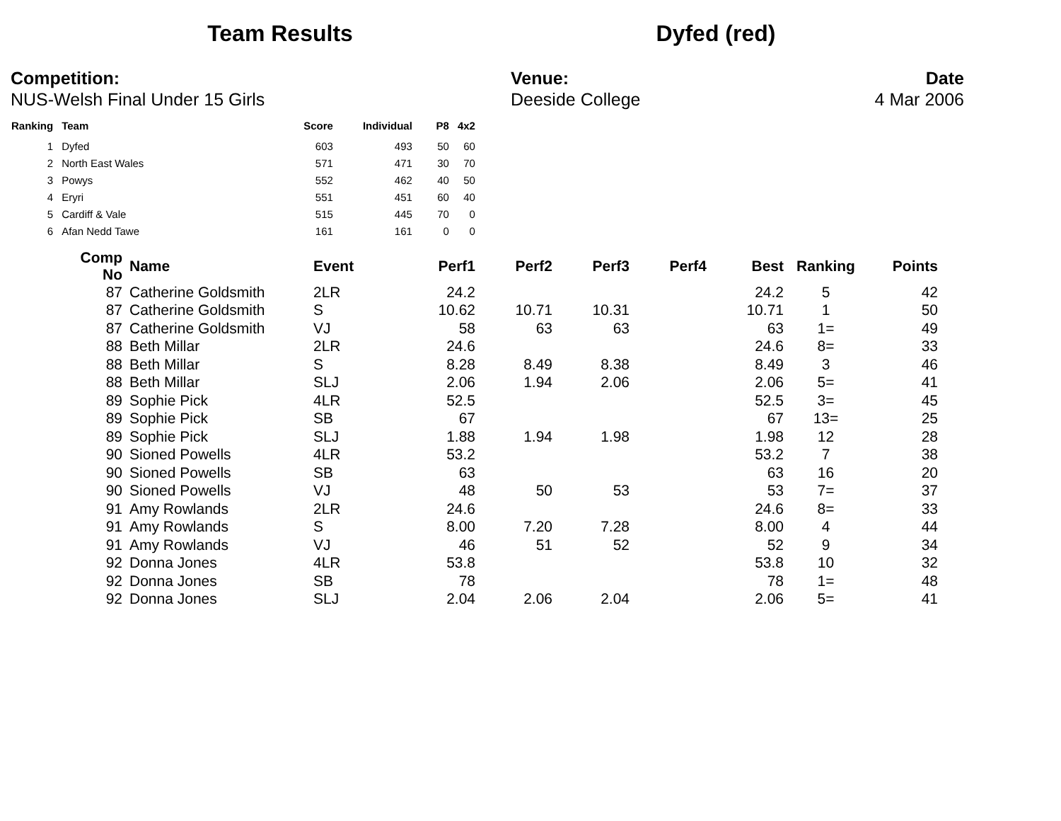Team Results Dyfed (red)
Competition:
NUS-Welsh Final Under 15 Girls
Venue:
Deeside College
Date
4 Mar 2006
| Ranking | Team | Score | Individual | P8 | 4x2 |
| --- | --- | --- | --- | --- | --- |
| 1 | Dyfed | 603 | 493 | 50 | 60 |
| 2 | North East Wales | 571 | 471 | 30 | 70 |
| 3 | Powys | 552 | 462 | 40 | 50 |
| 4 | Eryri | 551 | 451 | 60 | 40 |
| 5 | Cardiff & Vale | 515 | 445 | 70 | 0 |
| 6 | Afan Nedd Tawe | 161 | 161 | 0 | 0 |
| Comp No | Name | Event | Perf1 | Perf2 | Perf3 | Perf4 | Best | Ranking | Points |
| --- | --- | --- | --- | --- | --- | --- | --- | --- | --- |
| 87 | Catherine Goldsmith | 2LR | 24.2 | | | | 24.2 | 5 | 42 |
| 87 | Catherine Goldsmith | S | 10.62 | 10.71 | 10.31 | | 10.71 | 1 | 50 |
| 87 | Catherine Goldsmith | VJ | 58 | 63 | 63 | | 63 | 1= | 49 |
| 88 | Beth Millar | 2LR | 24.6 | | | | 24.6 | 8= | 33 |
| 88 | Beth Millar | S | 8.28 | 8.49 | 8.38 | | 8.49 | 3 | 46 |
| 88 | Beth Millar | SLJ | 2.06 | 1.94 | 2.06 | | 2.06 | 5= | 41 |
| 89 | Sophie Pick | 4LR | 52.5 | | | | 52.5 | 3= | 45 |
| 89 | Sophie Pick | SB | 67 | | | | 67 | 13= | 25 |
| 89 | Sophie Pick | SLJ | 1.88 | 1.94 | 1.98 | | 1.98 | 12 | 28 |
| 90 | Sioned Powells | 4LR | 53.2 | | | | 53.2 | 7 | 38 |
| 90 | Sioned Powells | SB | 63 | | | | 63 | 16 | 20 |
| 90 | Sioned Powells | VJ | 48 | 50 | 53 | | 53 | 7= | 37 |
| 91 | Amy Rowlands | 2LR | 24.6 | | | | 24.6 | 8= | 33 |
| 91 | Amy Rowlands | S | 8.00 | 7.20 | 7.28 | | 8.00 | 4 | 44 |
| 91 | Amy Rowlands | VJ | 46 | 51 | 52 | | 52 | 9 | 34 |
| 92 | Donna Jones | 4LR | 53.8 | | | | 53.8 | 10 | 32 |
| 92 | Donna Jones | SB | 78 | | | | 78 | 1= | 48 |
| 92 | Donna Jones | SLJ | 2.04 | 2.06 | 2.04 | | 2.06 | 5= | 41 |